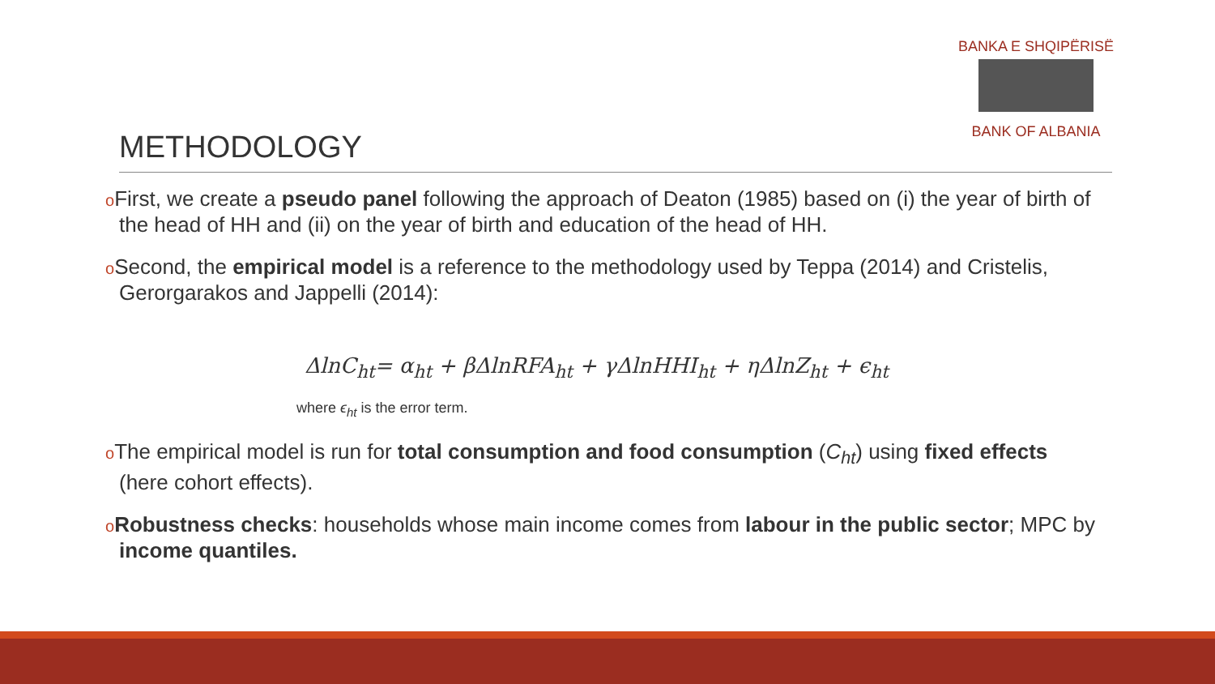BANKA E SHQIPËRISË
BANK OF ALBANIA
METHODOLOGY
o First, we create a pseudo panel following the approach of Deaton (1985) based on (i) the year of birth of the head of HH and (ii) on the year of birth and education of the head of HH.
o Second, the empirical model is a reference to the methodology used by Teppa (2014) and Cristelis, Gerorgarakos and Jappelli (2014):
ΔlnC<sub>ht</sub>= α<sub>ht</sub> + βΔlnRFA<sub>ht</sub> + γΔlnHHI<sub>ht</sub> + ηΔlnZ<sub>ht</sub> + ϵ<sub>ht</sub>
where ϵ<sub>ht</sub> is the error term.
o The empirical model is run for total consumption and food consumption (C<sub>ht</sub>) using fixed effects (here cohort effects).
oRobustness checks: households whose main income comes from labour in the public sector; MPC by income quantiles.